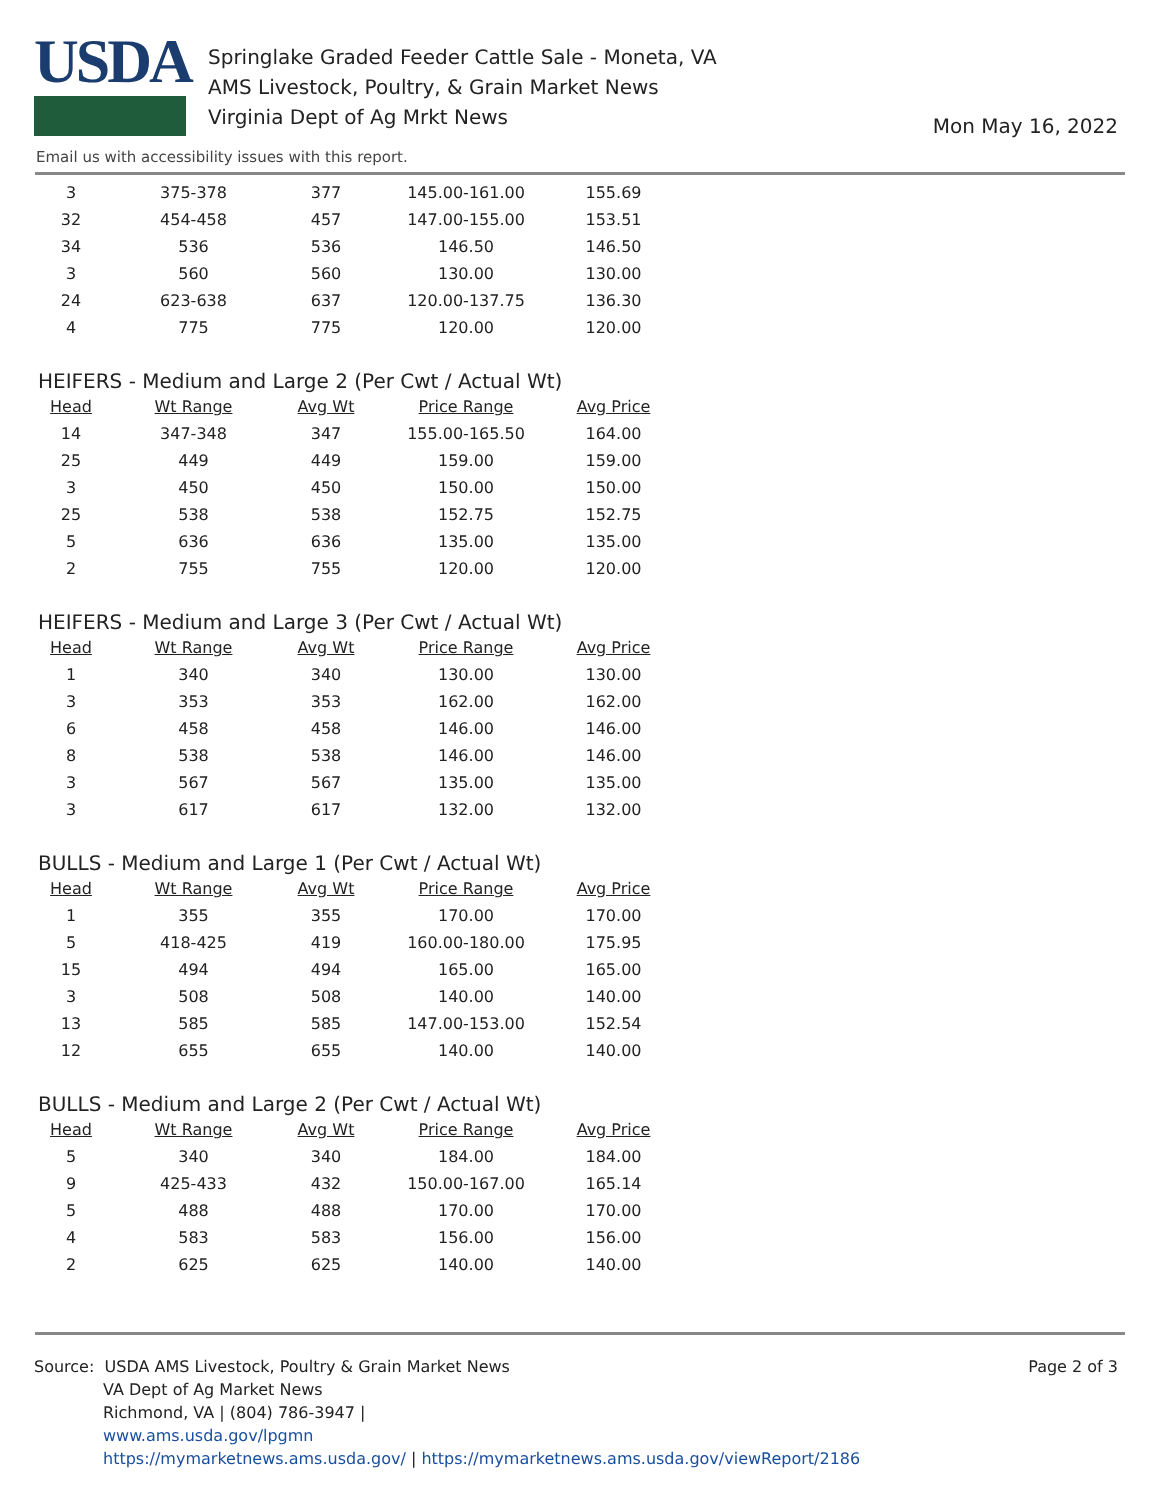USDA
Springlake Graded Feeder Cattle Sale - Moneta, VA
AMS Livestock, Poultry, & Grain Market News
Virginia Dept of Ag Mrkt News
Mon May 16, 2022
Email us with accessibility issues with this report.
| 3 | 375-378 | 377 | 145.00-161.00 | 155.69 |
| 32 | 454-458 | 457 | 147.00-155.00 | 153.51 |
| 34 | 536 | 536 | 146.50 | 146.50 |
| 3 | 560 | 560 | 130.00 | 130.00 |
| 24 | 623-638 | 637 | 120.00-137.75 | 136.30 |
| 4 | 775 | 775 | 120.00 | 120.00 |
HEIFERS - Medium and Large 2 (Per Cwt / Actual Wt)
| Head | Wt Range | Avg Wt | Price Range | Avg Price |
| --- | --- | --- | --- | --- |
| 14 | 347-348 | 347 | 155.00-165.50 | 164.00 |
| 25 | 449 | 449 | 159.00 | 159.00 |
| 3 | 450 | 450 | 150.00 | 150.00 |
| 25 | 538 | 538 | 152.75 | 152.75 |
| 5 | 636 | 636 | 135.00 | 135.00 |
| 2 | 755 | 755 | 120.00 | 120.00 |
HEIFERS - Medium and Large 3 (Per Cwt / Actual Wt)
| Head | Wt Range | Avg Wt | Price Range | Avg Price |
| --- | --- | --- | --- | --- |
| 1 | 340 | 340 | 130.00 | 130.00 |
| 3 | 353 | 353 | 162.00 | 162.00 |
| 6 | 458 | 458 | 146.00 | 146.00 |
| 8 | 538 | 538 | 146.00 | 146.00 |
| 3 | 567 | 567 | 135.00 | 135.00 |
| 3 | 617 | 617 | 132.00 | 132.00 |
BULLS - Medium and Large 1 (Per Cwt / Actual Wt)
| Head | Wt Range | Avg Wt | Price Range | Avg Price |
| --- | --- | --- | --- | --- |
| 1 | 355 | 355 | 170.00 | 170.00 |
| 5 | 418-425 | 419 | 160.00-180.00 | 175.95 |
| 15 | 494 | 494 | 165.00 | 165.00 |
| 3 | 508 | 508 | 140.00 | 140.00 |
| 13 | 585 | 585 | 147.00-153.00 | 152.54 |
| 12 | 655 | 655 | 140.00 | 140.00 |
BULLS - Medium and Large 2 (Per Cwt / Actual Wt)
| Head | Wt Range | Avg Wt | Price Range | Avg Price |
| --- | --- | --- | --- | --- |
| 5 | 340 | 340 | 184.00 | 184.00 |
| 9 | 425-433 | 432 | 150.00-167.00 | 165.14 |
| 5 | 488 | 488 | 170.00 | 170.00 |
| 4 | 583 | 583 | 156.00 | 156.00 |
| 2 | 625 | 625 | 140.00 | 140.00 |
Source: USDA AMS Livestock, Poultry & Grain Market News
VA Dept of Ag Market News
Richmond, VA | (804) 786-3947 |
www.ams.usda.gov/lpgmn
https://mymarketnews.ams.usda.gov/ | https://mymarketnews.ams.usda.gov/viewReport/2186
Page 2 of 3